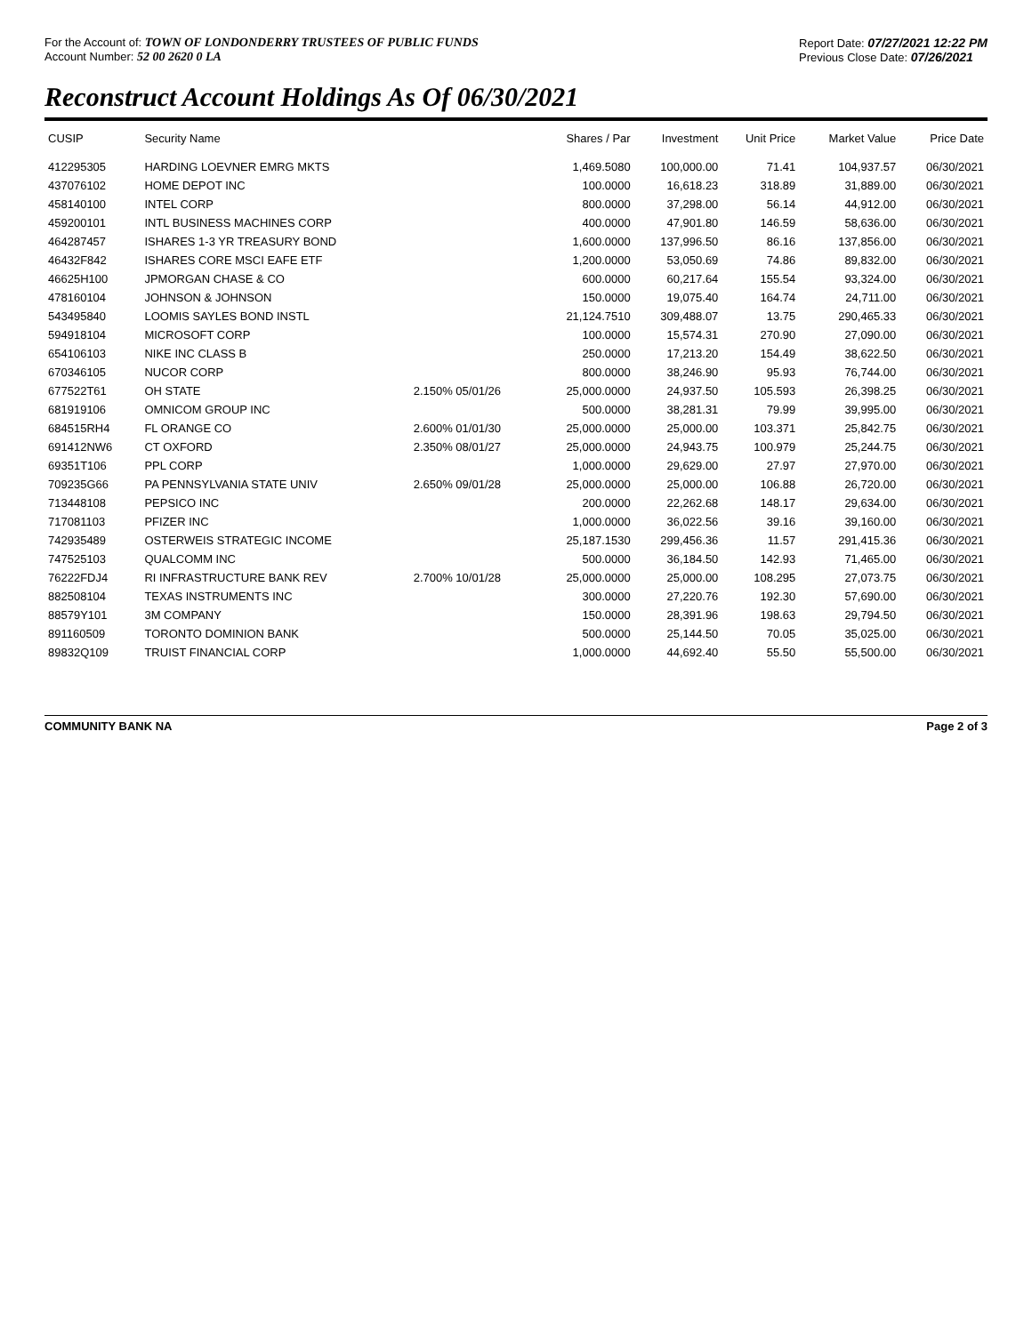For the Account of: TOWN OF LONDONDERRY TRUSTEES OF PUBLIC FUNDS
Account Number: 52 00 2620 0 LA
Report Date: 07/27/2021 12:22 PM
Previous Close Date: 07/26/2021
Reconstruct Account Holdings As Of 06/30/2021
| CUSIP | Security Name | | Shares / Par | Investment | Unit Price | Market Value | Price Date |
| --- | --- | --- | --- | --- | --- | --- | --- |
| 412295305 | HARDING LOEVNER EMRG MKTS | | 1,469.5080 | 100,000.00 | 71.41 | 104,937.57 | 06/30/2021 |
| 437076102 | HOME DEPOT INC | | 100.0000 | 16,618.23 | 318.89 | 31,889.00 | 06/30/2021 |
| 458140100 | INTEL CORP | | 800.0000 | 37,298.00 | 56.14 | 44,912.00 | 06/30/2021 |
| 459200101 | INTL BUSINESS MACHINES CORP | | 400.0000 | 47,901.80 | 146.59 | 58,636.00 | 06/30/2021 |
| 464287457 | ISHARES 1-3 YR TREASURY BOND | | 1,600.0000 | 137,996.50 | 86.16 | 137,856.00 | 06/30/2021 |
| 46432F842 | ISHARES CORE MSCI EAFE ETF | | 1,200.0000 | 53,050.69 | 74.86 | 89,832.00 | 06/30/2021 |
| 46625H100 | JPMORGAN CHASE & CO | | 600.0000 | 60,217.64 | 155.54 | 93,324.00 | 06/30/2021 |
| 478160104 | JOHNSON & JOHNSON | | 150.0000 | 19,075.40 | 164.74 | 24,711.00 | 06/30/2021 |
| 543495840 | LOOMIS SAYLES BOND INSTL | | 21,124.7510 | 309,488.07 | 13.75 | 290,465.33 | 06/30/2021 |
| 594918104 | MICROSOFT CORP | | 100.0000 | 15,574.31 | 270.90 | 27,090.00 | 06/30/2021 |
| 654106103 | NIKE INC CLASS B | | 250.0000 | 17,213.20 | 154.49 | 38,622.50 | 06/30/2021 |
| 670346105 | NUCOR CORP | | 800.0000 | 38,246.90 | 95.93 | 76,744.00 | 06/30/2021 |
| 677522T61 | OH STATE | 2.150% 05/01/26 | 25,000.0000 | 24,937.50 | 105.593 | 26,398.25 | 06/30/2021 |
| 681919106 | OMNICOM GROUP INC | | 500.0000 | 38,281.31 | 79.99 | 39,995.00 | 06/30/2021 |
| 684515RH4 | FL ORANGE CO | 2.600% 01/01/30 | 25,000.0000 | 25,000.00 | 103.371 | 25,842.75 | 06/30/2021 |
| 691412NW6 | CT OXFORD | 2.350% 08/01/27 | 25,000.0000 | 24,943.75 | 100.979 | 25,244.75 | 06/30/2021 |
| 69351T106 | PPL CORP | | 1,000.0000 | 29,629.00 | 27.97 | 27,970.00 | 06/30/2021 |
| 709235G66 | PA PENNSYLVANIA STATE UNIV | 2.650% 09/01/28 | 25,000.0000 | 25,000.00 | 106.88 | 26,720.00 | 06/30/2021 |
| 713448108 | PEPSICO INC | | 200.0000 | 22,262.68 | 148.17 | 29,634.00 | 06/30/2021 |
| 717081103 | PFIZER INC | | 1,000.0000 | 36,022.56 | 39.16 | 39,160.00 | 06/30/2021 |
| 742935489 | OSTERWEIS STRATEGIC INCOME | | 25,187.1530 | 299,456.36 | 11.57 | 291,415.36 | 06/30/2021 |
| 747525103 | QUALCOMM INC | | 500.0000 | 36,184.50 | 142.93 | 71,465.00 | 06/30/2021 |
| 76222FDJ4 | RI INFRASTRUCTURE BANK REV | 2.700% 10/01/28 | 25,000.0000 | 25,000.00 | 108.295 | 27,073.75 | 06/30/2021 |
| 882508104 | TEXAS INSTRUMENTS INC | | 300.0000 | 27,220.76 | 192.30 | 57,690.00 | 06/30/2021 |
| 88579Y101 | 3M COMPANY | | 150.0000 | 28,391.96 | 198.63 | 29,794.50 | 06/30/2021 |
| 891160509 | TORONTO DOMINION BANK | | 500.0000 | 25,144.50 | 70.05 | 35,025.00 | 06/30/2021 |
| 89832Q109 | TRUIST FINANCIAL CORP | | 1,000.0000 | 44,692.40 | 55.50 | 55,500.00 | 06/30/2021 |
COMMUNITY BANK NA Page 2 of 3